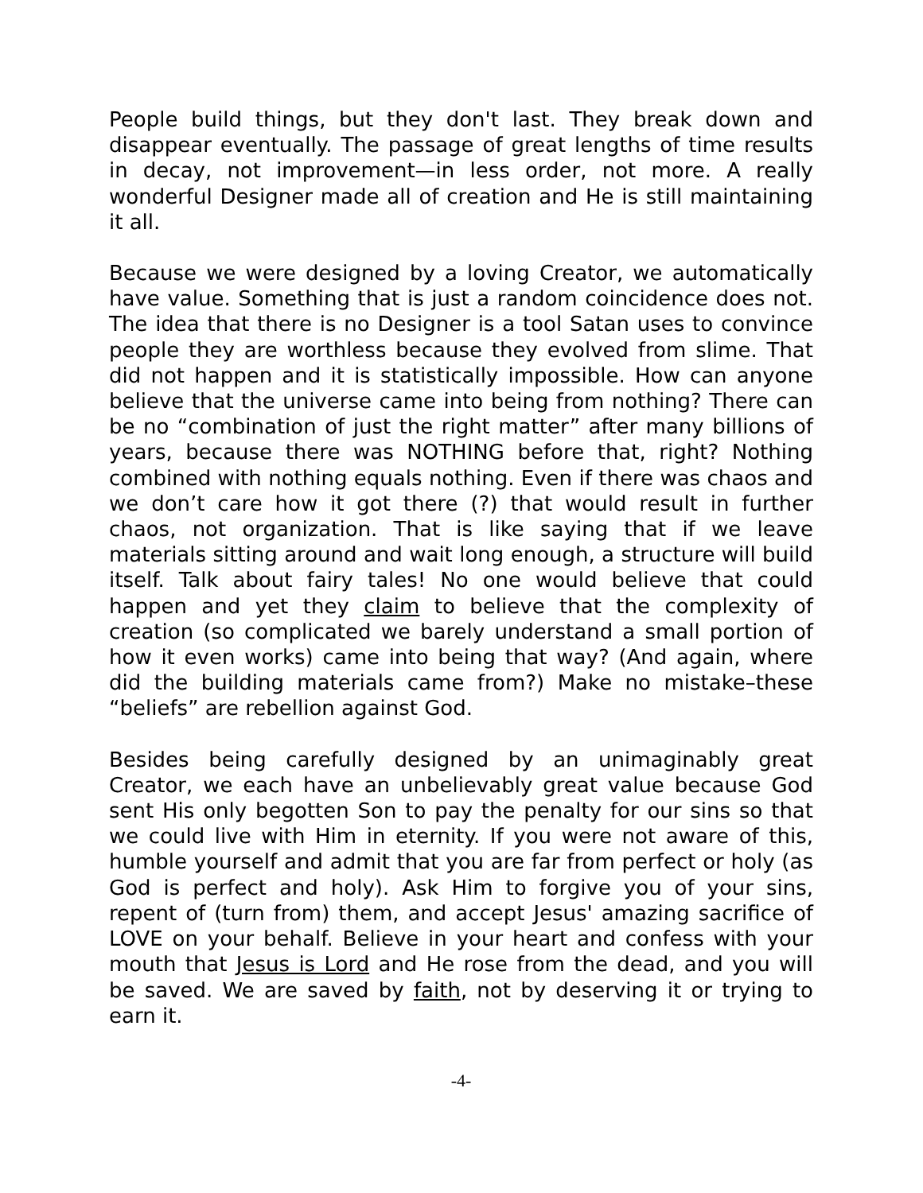People build things, but they don't last. They break down and disappear eventually. The passage of great lengths of time results in decay, not improvement—in less order, not more. A really wonderful Designer made all of creation and He is still maintaining it all.
Because we were designed by a loving Creator, we automatically have value. Something that is just a random coincidence does not. The idea that there is no Designer is a tool Satan uses to convince people they are worthless because they evolved from slime. That did not happen and it is statistically impossible. How can anyone believe that the universe came into being from nothing? There can be no “combination of just the right matter” after many billions of years, because there was NOTHING before that, right? Nothing combined with nothing equals nothing. Even if there was chaos and we don’t care how it got there (?) that would result in further chaos, not organization. That is like saying that if we leave materials sitting around and wait long enough, a structure will build itself. Talk about fairy tales! No one would believe that could happen and yet they claim to believe that the complexity of creation (so complicated we barely understand a small portion of how it even works) came into being that way? (And again, where did the building materials came from?) Make no mistake–these “beliefs” are rebellion against God.
Besides being carefully designed by an unimaginably great Creator, we each have an unbelievably great value because God sent His only begotten Son to pay the penalty for our sins so that we could live with Him in eternity. If you were not aware of this, humble yourself and admit that you are far from perfect or holy (as God is perfect and holy). Ask Him to forgive you of your sins, repent of (turn from) them, and accept Jesus' amazing sacrifice of LOVE on your behalf. Believe in your heart and confess with your mouth that Jesus is Lord and He rose from the dead, and you will be saved. We are saved by faith, not by deserving it or trying to earn it.
-4-